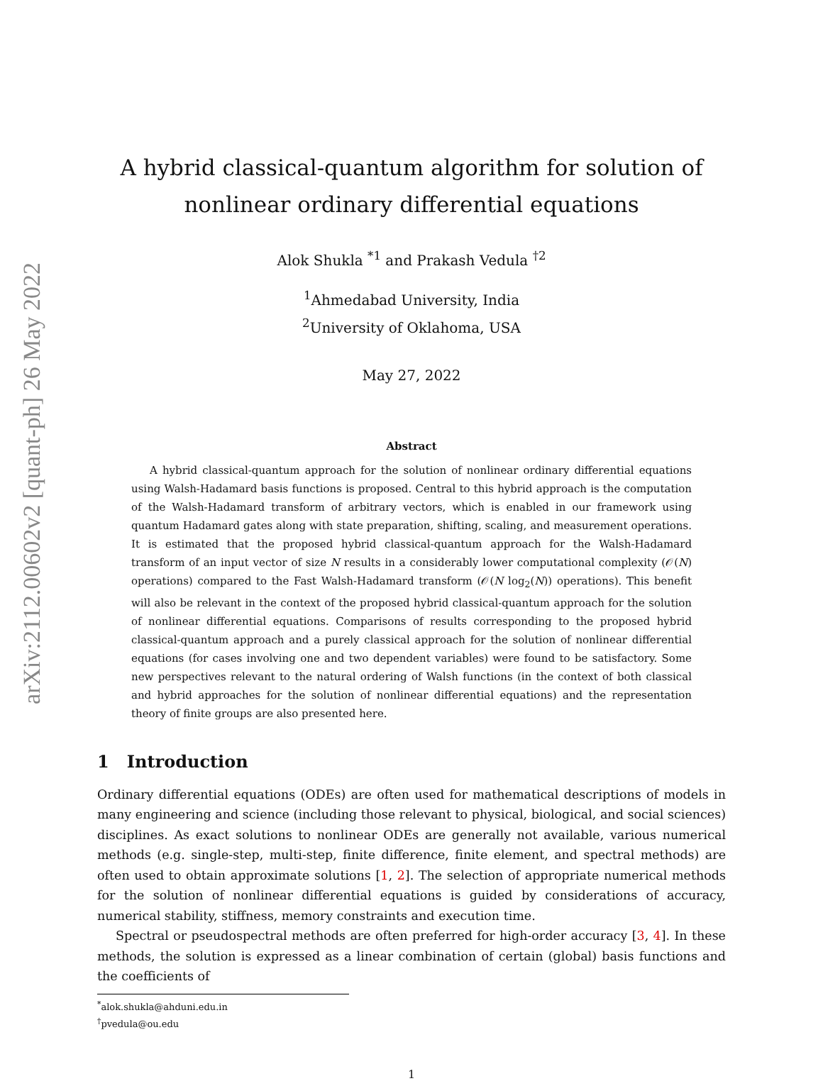arXiv:2112.00602v2 [quant-ph] 26 May 2022
A hybrid classical-quantum algorithm for solution of nonlinear ordinary differential equations
Alok Shukla <sup>*1</sup> and Prakash Vedula <sup>†2</sup>
<sup>1</sup> Ahmedabad University, India
<sup>2</sup> University of Oklahoma, USA
May 27, 2022
Abstract
A hybrid classical-quantum approach for the solution of nonlinear ordinary differential equations using Walsh-Hadamard basis functions is proposed. Central to this hybrid approach is the computation of the Walsh-Hadamard transform of arbitrary vectors, which is enabled in our framework using quantum Hadamard gates along with state preparation, shifting, scaling, and measurement operations. It is estimated that the proposed hybrid classical-quantum approach for the Walsh-Hadamard transform of an input vector of size N results in a considerably lower computational complexity (𝒪(N) operations) compared to the Fast Walsh-Hadamard transform (𝒪(N log<sub>2</sub>(N)) operations). This benefit will also be relevant in the context of the proposed hybrid classical-quantum approach for the solution of nonlinear differential equations. Comparisons of results corresponding to the proposed hybrid classical-quantum approach and a purely classical approach for the solution of nonlinear differential equations (for cases involving one and two dependent variables) were found to be satisfactory. Some new perspectives relevant to the natural ordering of Walsh functions (in the context of both classical and hybrid approaches for the solution of nonlinear differential equations) and the representation theory of finite groups are also presented here.
1 Introduction
Ordinary differential equations (ODEs) are often used for mathematical descriptions of models in many engineering and science (including those relevant to physical, biological, and social sciences) disciplines. As exact solutions to nonlinear ODEs are generally not available, various numerical methods (e.g. single-step, multi-step, finite difference, finite element, and spectral methods) are often used to obtain approximate solutions [1, 2]. The selection of appropriate numerical methods for the solution of nonlinear differential equations is guided by considerations of accuracy, numerical stability, stiffness, memory constraints and execution time.
Spectral or pseudospectral methods are often preferred for high-order accuracy [3, 4]. In these methods, the solution is expressed as a linear combination of certain (global) basis functions and the coefficients of
<sup>*</sup> alok.shukla@ahduni.edu.in
<sup>†</sup> pvedula@ou.edu
1